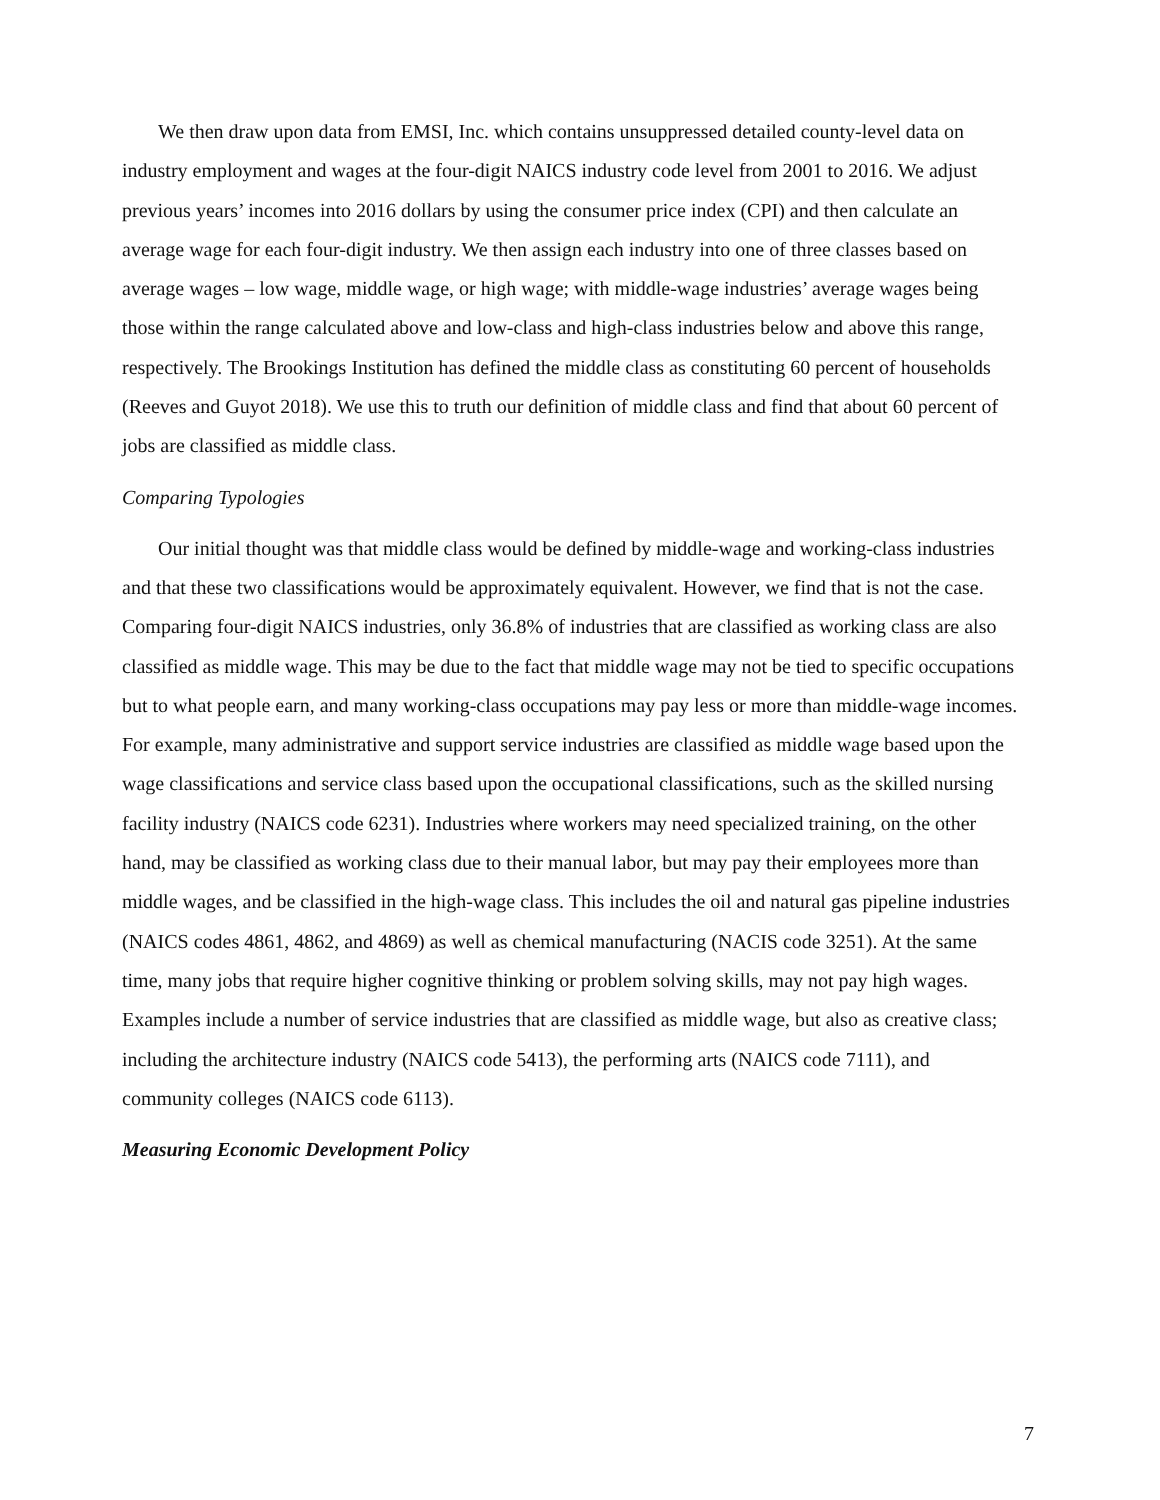We then draw upon data from EMSI, Inc. which contains unsuppressed detailed county-level data on industry employment and wages at the four-digit NAICS industry code level from 2001 to 2016. We adjust previous years’ incomes into 2016 dollars by using the consumer price index (CPI) and then calculate an average wage for each four-digit industry. We then assign each industry into one of three classes based on average wages – low wage, middle wage, or high wage; with middle-wage industries’ average wages being those within the range calculated above and low-class and high-class industries below and above this range, respectively. The Brookings Institution has defined the middle class as constituting 60 percent of households (Reeves and Guyot 2018). We use this to truth our definition of middle class and find that about 60 percent of jobs are classified as middle class.
Comparing Typologies
Our initial thought was that middle class would be defined by middle-wage and working-class industries and that these two classifications would be approximately equivalent. However, we find that is not the case. Comparing four-digit NAICS industries, only 36.8% of industries that are classified as working class are also classified as middle wage. This may be due to the fact that middle wage may not be tied to specific occupations but to what people earn, and many working-class occupations may pay less or more than middle-wage incomes. For example, many administrative and support service industries are classified as middle wage based upon the wage classifications and service class based upon the occupational classifications, such as the skilled nursing facility industry (NAICS code 6231). Industries where workers may need specialized training, on the other hand, may be classified as working class due to their manual labor, but may pay their employees more than middle wages, and be classified in the high-wage class. This includes the oil and natural gas pipeline industries (NAICS codes 4861, 4862, and 4869) as well as chemical manufacturing (NACIS code 3251). At the same time, many jobs that require higher cognitive thinking or problem solving skills, may not pay high wages. Examples include a number of service industries that are classified as middle wage, but also as creative class; including the architecture industry (NAICS code 5413), the performing arts (NAICS code 7111), and community colleges (NAICS code 6113).
Measuring Economic Development Policy
7